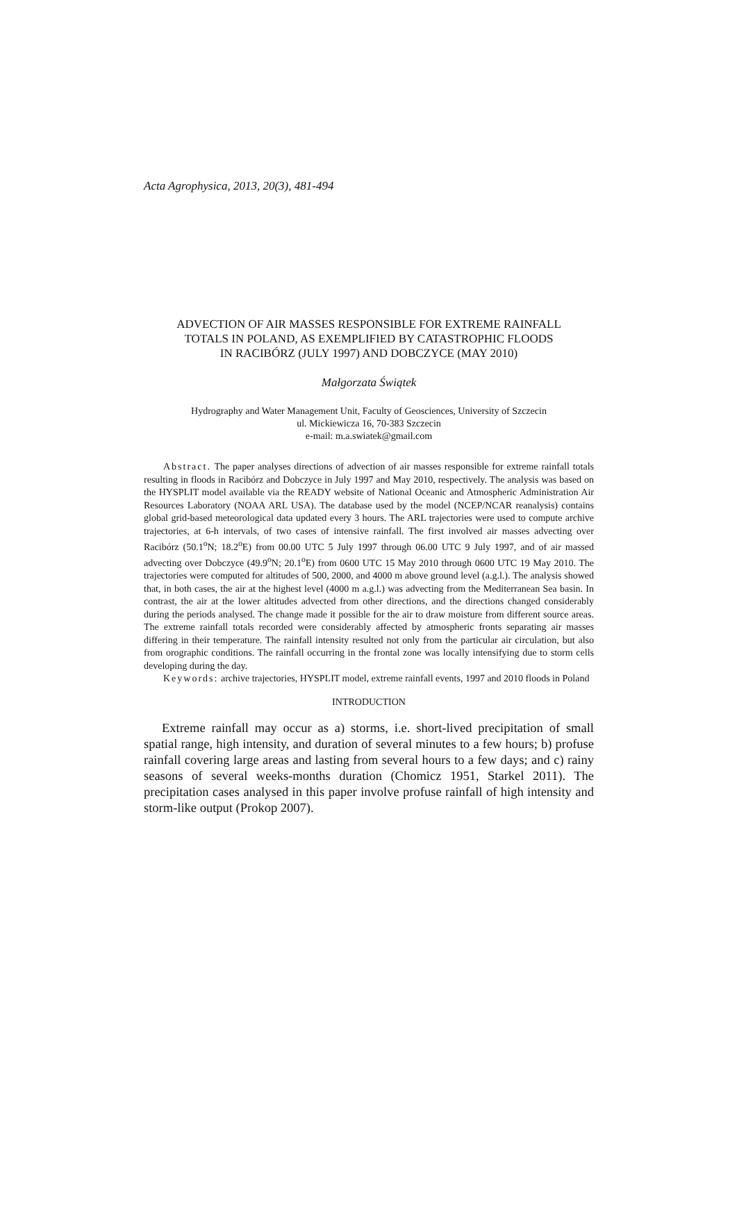Acta Agrophysica, 2013, 20(3), 481-494
ADVECTION OF AIR MASSES RESPONSIBLE FOR EXTREME RAINFALL
TOTALS IN POLAND, AS EXEMPLIFIED BY CATASTROPHIC FLOODS
IN RACIBÓRZ (JULY 1997) AND DOBCZYCE (MAY 2010)
Małgorzata Świątek
Hydrography and Water Management Unit, Faculty of Geosciences, University of Szczecin
ul. Mickiewicza 16, 70-383 Szczecin
e-mail: m.a.swiatek@gmail.com
Abstract. The paper analyses directions of advection of air masses responsible for extreme rainfall totals resulting in floods in Racibórz and Dobczyce in July 1997 and May 2010, respectively. The analysis was based on the HYSPLIT model available via the READY website of National Oceanic and Atmospheric Administration Air Resources Laboratory (NOAA ARL USA). The database used by the model (NCEP/NCAR reanalysis) contains global grid-based meteorological data updated every 3 hours. The ARL trajectories were used to compute archive trajectories, at 6-h intervals, of two cases of intensive rainfall. The first involved air masses advecting over Racibórz (50.1<sup>o</sup>N; 18.2<sup>o</sup>E) from 00.00 UTC 5 July 1997 through 06.00 UTC 9 July 1997, and of air massed advecting over Dobczyce (49.9<sup>o</sup>N; 20.1<sup>o</sup>E) from 0600 UTC 15 May 2010 through 0600 UTC 19 May 2010. The trajectories were computed for altitudes of 500, 2000, and 4000 m above ground level (a.g.l.). The analysis showed that, in both cases, the air at the highest level (4000 m a.g.l.) was advecting from the Mediterranean Sea basin. In contrast, the air at the lower altitudes advected from other directions, and the directions changed considerably during the periods analysed. The change made it possible for the air to draw moisture from different source areas. The extreme rainfall totals recorded were considerably affected by atmospheric fronts separating air masses differing in their temperature. The rainfall intensity resulted not only from the particular air circulation, but also from orographic conditions. The rainfall occurring in the frontal zone was locally intensifying due to storm cells developing during the day.
Keywords: archive trajectories, HYSPLIT model, extreme rainfall events, 1997 and 2010 floods in Poland
INTRODUCTION
Extreme rainfall may occur as a) storms, i.e. short-lived precipitation of small spatial range, high intensity, and duration of several minutes to a few hours; b) profuse rainfall covering large areas and lasting from several hours to a few days; and c) rainy seasons of several weeks-months duration (Chomicz 1951, Starkel 2011). The precipitation cases analysed in this paper involve profuse rainfall of high intensity and storm-like output (Prokop 2007).